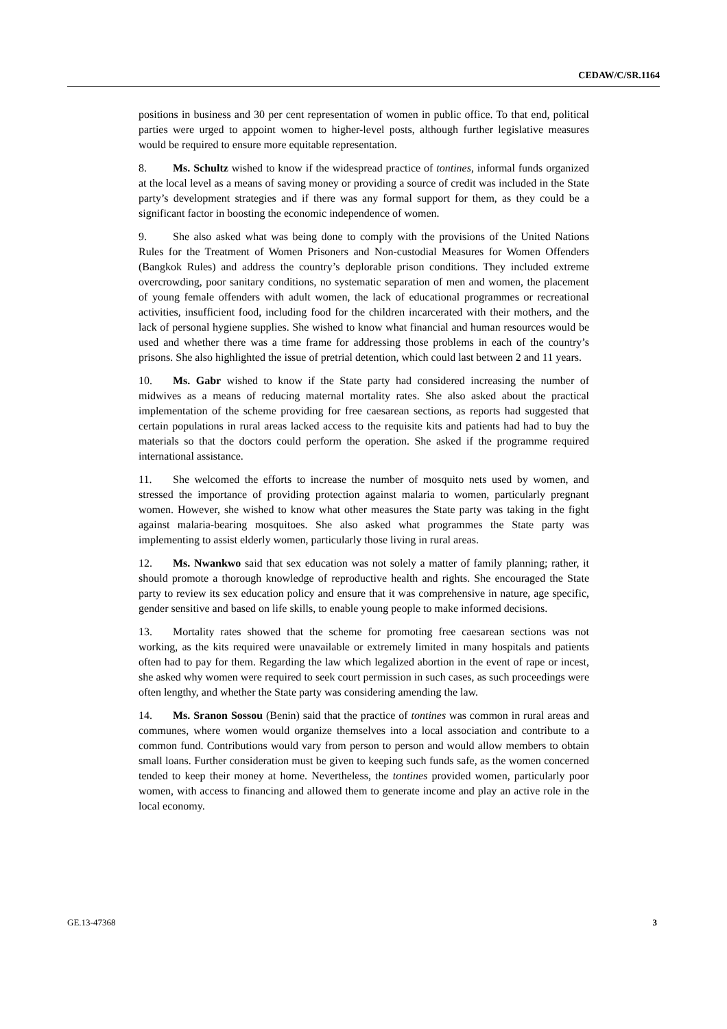CEDAW/C/SR.1164
positions in business and 30 per cent representation of women in public office. To that end, political parties were urged to appoint women to higher-level posts, although further legislative measures would be required to ensure more equitable representation.
8. Ms. Schultz wished to know if the widespread practice of tontines, informal funds organized at the local level as a means of saving money or providing a source of credit was included in the State party’s development strategies and if there was any formal support for them, as they could be a significant factor in boosting the economic independence of women.
9. She also asked what was being done to comply with the provisions of the United Nations Rules for the Treatment of Women Prisoners and Non-custodial Measures for Women Offenders (Bangkok Rules) and address the country’s deplorable prison conditions. They included extreme overcrowding, poor sanitary conditions, no systematic separation of men and women, the placement of young female offenders with adult women, the lack of educational programmes or recreational activities, insufficient food, including food for the children incarcerated with their mothers, and the lack of personal hygiene supplies. She wished to know what financial and human resources would be used and whether there was a time frame for addressing those problems in each of the country’s prisons. She also highlighted the issue of pretrial detention, which could last between 2 and 11 years.
10. Ms. Gabr wished to know if the State party had considered increasing the number of midwives as a means of reducing maternal mortality rates. She also asked about the practical implementation of the scheme providing for free caesarean sections, as reports had suggested that certain populations in rural areas lacked access to the requisite kits and patients had had to buy the materials so that the doctors could perform the operation. She asked if the programme required international assistance.
11. She welcomed the efforts to increase the number of mosquito nets used by women, and stressed the importance of providing protection against malaria to women, particularly pregnant women. However, she wished to know what other measures the State party was taking in the fight against malaria-bearing mosquitoes. She also asked what programmes the State party was implementing to assist elderly women, particularly those living in rural areas.
12. Ms. Nwankwo said that sex education was not solely a matter of family planning; rather, it should promote a thorough knowledge of reproductive health and rights. She encouraged the State party to review its sex education policy and ensure that it was comprehensive in nature, age specific, gender sensitive and based on life skills, to enable young people to make informed decisions.
13. Mortality rates showed that the scheme for promoting free caesarean sections was not working, as the kits required were unavailable or extremely limited in many hospitals and patients often had to pay for them. Regarding the law which legalized abortion in the event of rape or incest, she asked why women were required to seek court permission in such cases, as such proceedings were often lengthy, and whether the State party was considering amending the law.
14. Ms. Sranon Sossou (Benin) said that the practice of tontines was common in rural areas and communes, where women would organize themselves into a local association and contribute to a common fund. Contributions would vary from person to person and would allow members to obtain small loans. Further consideration must be given to keeping such funds safe, as the women concerned tended to keep their money at home. Nevertheless, the tontines provided women, particularly poor women, with access to financing and allowed them to generate income and play an active role in the local economy.
GE.13-47368 3